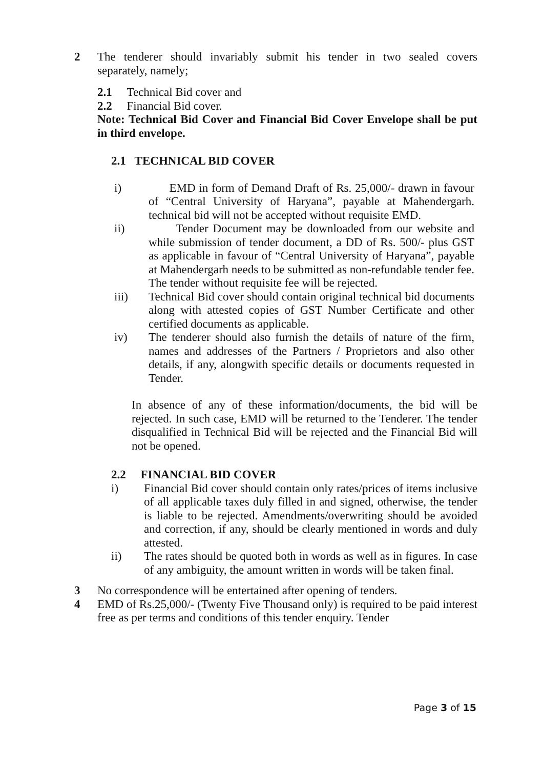2 The tenderer should invariably submit his tender in two sealed covers separately, namely;
2.1 Technical Bid cover and
2.2 Financial Bid cover.
Note: Technical Bid Cover and Financial Bid Cover Envelope shall be put in third envelope.
2.1 TECHNICAL BID COVER
i) EMD in form of Demand Draft of Rs. 25,000/- drawn in favour of “Central University of Haryana”, payable at Mahendergarh. technical bid will not be accepted without requisite EMD.
ii) Tender Document may be downloaded from our website and while submission of tender document, a DD of Rs. 500/- plus GST as applicable in favour of “Central University of Haryana”, payable at Mahendergarh needs to be submitted as non-refundable tender fee. The tender without requisite fee will be rejected.
iii) Technical Bid cover should contain original technical bid documents along with attested copies of GST Number Certificate and other certified documents as applicable.
iv) The tenderer should also furnish the details of nature of the firm, names and addresses of the Partners / Proprietors and also other details, if any, alongwith specific details or documents requested in Tender.
In absence of any of these information/documents, the bid will be rejected. In such case, EMD will be returned to the Tenderer. The tender disqualified in Technical Bid will be rejected and the Financial Bid will not be opened.
2.2 FINANCIAL BID COVER
i) Financial Bid cover should contain only rates/prices of items inclusive of all applicable taxes duly filled in and signed, otherwise, the tender is liable to be rejected. Amendments/overwriting should be avoided and correction, if any, should be clearly mentioned in words and duly attested.
ii) The rates should be quoted both in words as well as in figures. In case of any ambiguity, the amount written in words will be taken final.
3 No correspondence will be entertained after opening of tenders.
4 EMD of Rs.25,000/- (Twenty Five Thousand only) is required to be paid interest free as per terms and conditions of this tender enquiry. Tender
Page 3 of 15